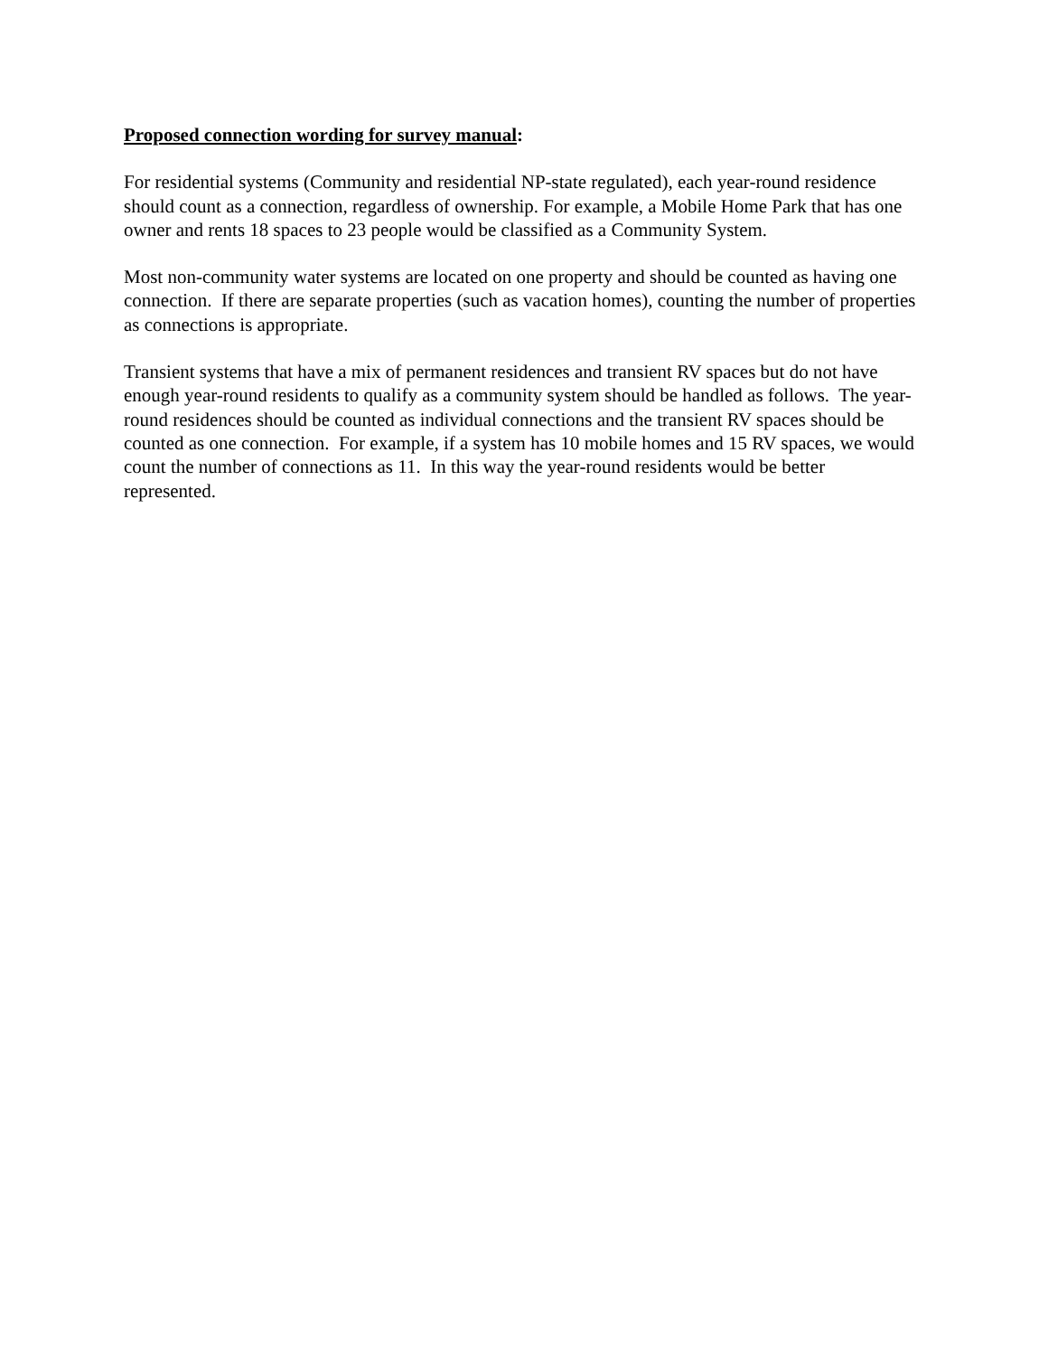Proposed connection wording for survey manual:
For residential systems (Community and residential NP-state regulated), each year-round residence should count as a connection, regardless of ownership. For example, a Mobile Home Park that has one owner and rents 18 spaces to 23 people would be classified as a Community System.
Most non-community water systems are located on one property and should be counted as having one connection. If there are separate properties (such as vacation homes), counting the number of properties as connections is appropriate.
Transient systems that have a mix of permanent residences and transient RV spaces but do not have enough year-round residents to qualify as a community system should be handled as follows. The year-round residences should be counted as individual connections and the transient RV spaces should be counted as one connection. For example, if a system has 10 mobile homes and 15 RV spaces, we would count the number of connections as 11. In this way the year-round residents would be better represented.